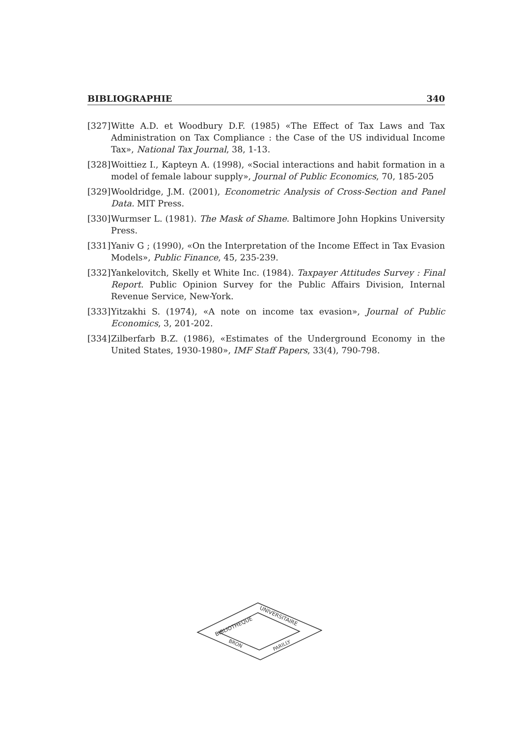BIBLIOGRAPHIE 340
[327] Witte A.D. et Woodbury D.F. (1985) «The Effect of Tax Laws and Tax Administration on Tax Compliance : the Case of the US individual Income Tax», National Tax Journal, 38, 1-13.
[328] Woittiez I., Kapteyn A. (1998), «Social interactions and habit formation in a model of female labour supply», Journal of Public Economics, 70, 185-205
[329] Wooldridge, J.M. (2001), Econometric Analysis of Cross-Section and Panel Data. MIT Press.
[330] Wurmser L. (1981). The Mask of Shame. Baltimore John Hopkins University Press.
[331] Yaniv G ; (1990), «On the Interpretation of the Income Effect in Tax Evasion Models», Public Finance, 45, 235-239.
[332] Yankelovitch, Skelly et White Inc. (1984). Taxpayer Attitudes Survey : Final Report. Public Opinion Survey for the Public Affairs Division, Internal Revenue Service, New-York.
[333] Yitzakhi S. (1974), «A note on income tax evasion», Journal of Public Economics, 3, 201-202.
[334] Zilberfarb B.Z. (1986), «Estimates of the Underground Economy in the United States, 1930-1980», IMF Staff Papers, 33(4), 790-798.
BIBLIOTHEQUE
UNIVERSITAIRE
BRON
PARILLY